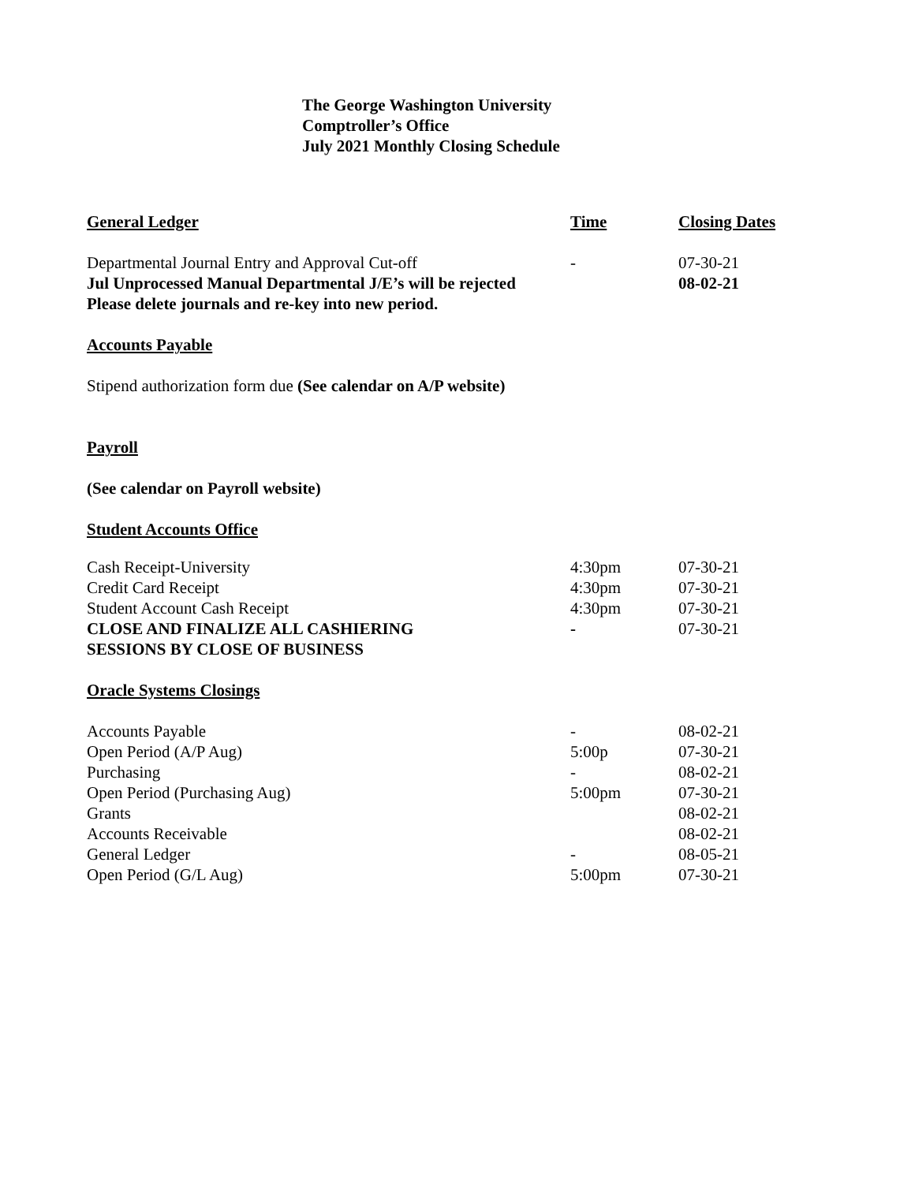The George Washington University
Comptroller’s Office
July 2021 Monthly Closing Schedule
| General Ledger | Time | Closing Dates |
| --- | --- | --- |
| Departmental Journal Entry and Approval Cut-off | - | 07-30-21 |
| Jul Unprocessed Manual Departmental J/E’s will be rejected | | 08-02-21 |
| Please delete journals and re-key into new period. | | |
| Accounts Payable | | |
| Stipend authorization form due (See calendar on A/P website) | | |
| Payroll | | |
| (See calendar on Payroll website) | | |
| Student Accounts Office | | |
| Cash Receipt-University | 4:30pm | 07-30-21 |
| Credit Card Receipt | 4:30pm | 07-30-21 |
| Student Account Cash Receipt | 4:30pm | 07-30-21 |
| CLOSE AND FINALIZE ALL CASHIERING SESSIONS BY CLOSE OF BUSINESS | - | 07-30-21 |
| Oracle Systems Closings | | |
| Accounts Payable | - | 08-02-21 |
| Open Period (A/P Aug) | 5:00p | 07-30-21 |
| Purchasing | - | 08-02-21 |
| Open Period (Purchasing Aug) | 5:00pm | 07-30-21 |
| Grants | | 08-02-21 |
| Accounts Receivable | | 08-02-21 |
| General Ledger | - | 08-05-21 |
| Open Period (G/L Aug) | 5:00pm | 07-30-21 |